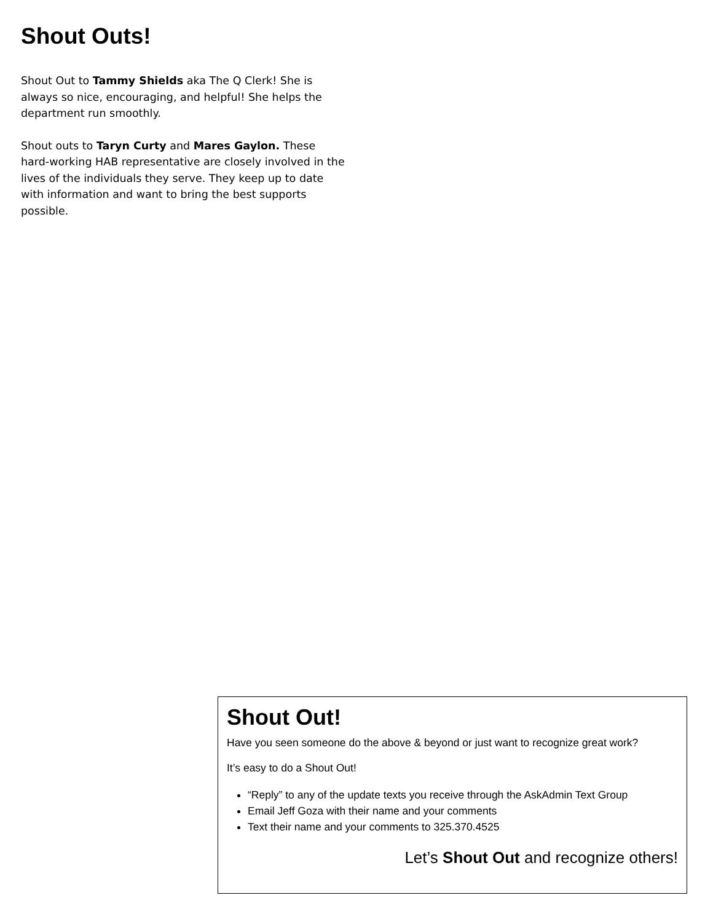Shout Outs!
Shout Out to Tammy Shields aka The Q Clerk! She is always so nice, encouraging, and helpful! She helps the department run smoothly.
Shout outs to Taryn Curty and Mares Gaylon. These hard-working HAB representative are closely involved in the lives of the individuals they serve. They keep up to date with information and want to bring the best supports possible.
Shout Out!
Have you seen someone do the above & beyond or just want to recognize great work?
It’s easy to do a Shout Out!
“Reply” to any of the update texts you receive through the AskAdmin Text Group
Email Jeff Goza with their name and your comments
Text their name and your comments to 325.370.4525
Let’s Shout Out and recognize others!